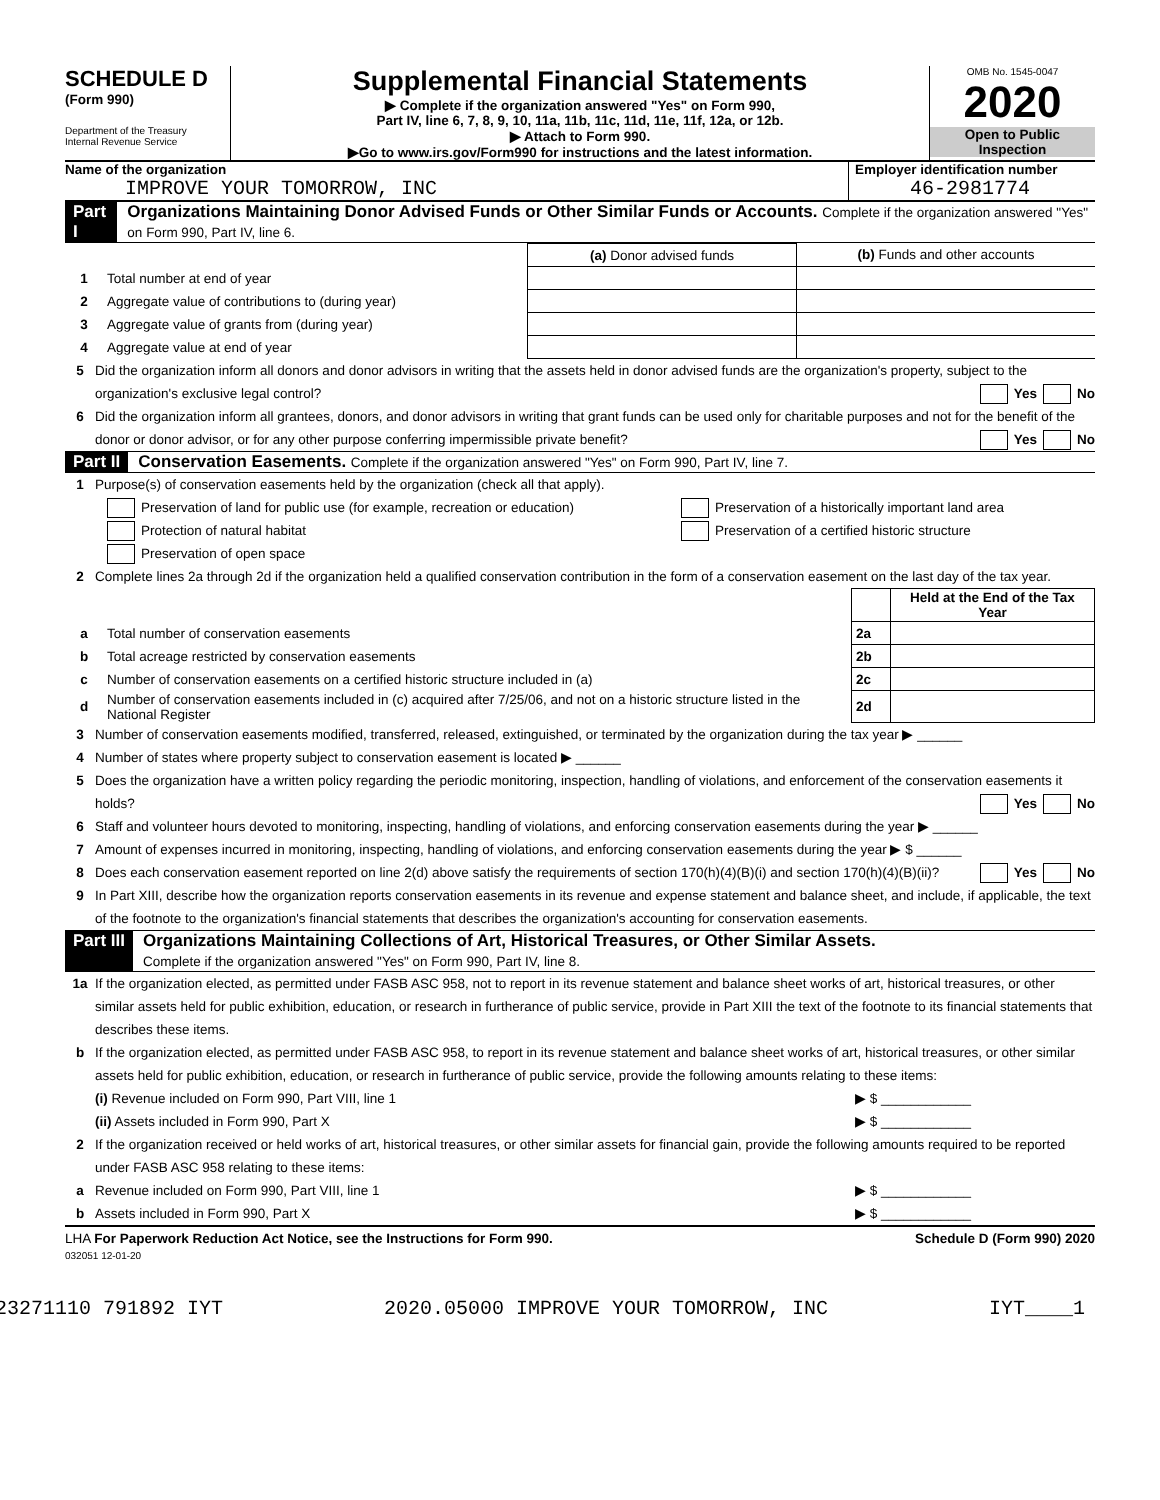SCHEDULE D
(Form 990)
Department of the Treasury
Internal Revenue Service
Supplemental Financial Statements
▶ Complete if the organization answered "Yes" on Form 990,
Part IV, line 6, 7, 8, 9, 10, 11a, 11b, 11c, 11d, 11e, 11f, 12a, or 12b.
▶ Attach to Form 990.
▶Go to www.irs.gov/Form990 for instructions and the latest information.
OMB No. 1545-0047
2020
Open to Public Inspection
Name of the organization
IMPROVE YOUR TOMORROW, INC
Employer identification number
46-2981774
Part I Organizations Maintaining Donor Advised Funds or Other Similar Funds or Accounts. Complete if the organization answered "Yes" on Form 990, Part IV, line 6.
| | | (a) Donor advised funds | (b) Funds and other accounts |
| --- | --- | --- | --- |
| 1 | Total number at end of year | | |
| 2 | Aggregate value of contributions to (during year) | | |
| 3 | Aggregate value of grants from (during year) | | |
| 4 | Aggregate value at end of year | | |
5 Did the organization inform all donors and donor advisors in writing that the assets held in donor advised funds are the organization's property, subject to the organization's exclusive legal control? Yes No
6 Did the organization inform all grantees, donors, and donor advisors in writing that grant funds can be used only for charitable purposes and not for the benefit of the donor or donor advisor, or for any other purpose conferring impermissible private benefit? Yes No
Part II Conservation Easements. Complete if the organization answered "Yes" on Form 990, Part IV, line 7.
1 Purpose(s) of conservation easements held by the organization (check all that apply).
Preservation of land for public use (for example, recreation or education)
Protection of natural habitat
Preservation of open space
Preservation of a historically important land area
Preservation of a certified historic structure
2 Complete lines 2a through 2d if the organization held a qualified conservation contribution in the form of a conservation easement on the last day of the tax year.
| | | | Held at the End of the Tax Year |
| a | Total number of conservation easements | 2a | |
| b | Total acreage restricted by conservation easements | 2b | |
| c | Number of conservation easements on a certified historic structure included in (a) | 2c | |
| d | Number of conservation easements included in (c) acquired after 7/25/06, and not on a historic structure listed in the National Register | 2d | |
3 Number of conservation easements modified, transferred, released, extinguished, or terminated by the organization during the tax year ▶ ______
4 Number of states where property subject to conservation easement is located ▶ ______
5 Does the organization have a written policy regarding the periodic monitoring, inspection, handling of violations, and enforcement of the conservation easements it holds? Yes No
6 Staff and volunteer hours devoted to monitoring, inspecting, handling of violations, and enforcing conservation easements during the year ▶ ______
7 Amount of expenses incurred in monitoring, inspecting, handling of violations, and enforcing conservation easements during the year ▶ $ ______
8 Does each conservation easement reported on line 2(d) above satisfy the requirements of section 170(h)(4)(B)(i) and section 170(h)(4)(B)(ii)? Yes No
9 In Part XIII, describe how the organization reports conservation easements in its revenue and expense statement and balance sheet, and include, if applicable, the text of the footnote to the organization's financial statements that describes the organization's accounting for conservation easements.
Part III Organizations Maintaining Collections of Art, Historical Treasures, or Other Similar Assets.
Complete if the organization answered "Yes" on Form 990, Part IV, line 8.
1a If the organization elected, as permitted under FASB ASC 958, not to report in its revenue statement and balance sheet works of art, historical treasures, or other similar assets held for public exhibition, education, or research in furtherance of public service, provide in Part XIII the text of the footnote to its financial statements that describes these items.
b If the organization elected, as permitted under FASB ASC 958, to report in its revenue statement and balance sheet works of art, historical treasures, or other similar assets held for public exhibition, education, or research in furtherance of public service, provide the following amounts relating to these items:
(i) Revenue included on Form 990, Part VIII, line 1 ▶ $ ____________
(ii) Assets included in Form 990, Part X ▶ $ ____________
2 If the organization received or held works of art, historical treasures, or other similar assets for financial gain, provide the following amounts required to be reported under FASB ASC 958 relating to these items:
a Revenue included on Form 990, Part VIII, line 1 ▶ $ ____________
b Assets included in Form 990, Part X ▶ $ ____________
LHA For Paperwork Reduction Act Notice, see the Instructions for Form 990. Schedule D (Form 990) 2020
032051 12-01-20
23271110 791892 IYT 2020.05000 IMPROVE YOUR TOMORROW, INC IYT____1